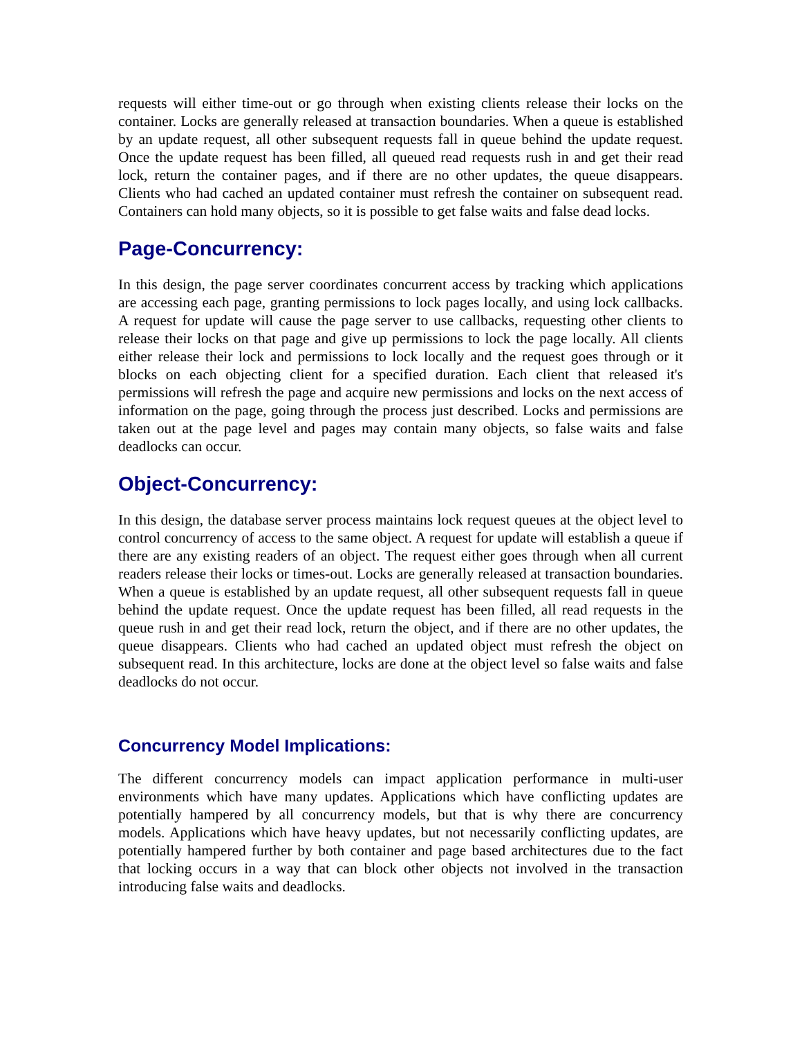requests will either time-out or go through when existing clients release their locks on the container. Locks are generally released at transaction boundaries. When a queue is established by an update request, all other subsequent requests fall in queue behind the update request. Once the update request has been filled, all queued read requests rush in and get their read lock, return the container pages, and if there are no other updates, the queue disappears. Clients who had cached an updated container must refresh the container on subsequent read. Containers can hold many objects, so it is possible to get false waits and false dead locks.
Page-Concurrency:
In this design, the page server coordinates concurrent access by tracking which applications are accessing each page, granting permissions to lock pages locally, and using lock callbacks. A request for update will cause the page server to use callbacks, requesting other clients to release their locks on that page and give up permissions to lock the page locally. All clients either release their lock and permissions to lock locally and the request goes through or it blocks on each objecting client for a specified duration. Each client that released it's permissions will refresh the page and acquire new permissions and locks on the next access of information on the page, going through the process just described. Locks and permissions are taken out at the page level and pages may contain many objects, so false waits and false deadlocks can occur.
Object-Concurrency:
In this design, the database server process maintains lock request queues at the object level to control concurrency of access to the same object. A request for update will establish a queue if there are any existing readers of an object. The request either goes through when all current readers release their locks or times-out. Locks are generally released at transaction boundaries. When a queue is established by an update request, all other subsequent requests fall in queue behind the update request. Once the update request has been filled, all read requests in the queue rush in and get their read lock, return the object, and if there are no other updates, the queue disappears. Clients who had cached an updated object must refresh the object on subsequent read. In this architecture, locks are done at the object level so false waits and false deadlocks do not occur.
Concurrency Model Implications:
The different concurrency models can impact application performance in multi-user environments which have many updates. Applications which have conflicting updates are potentially hampered by all concurrency models, but that is why there are concurrency models. Applications which have heavy updates, but not necessarily conflicting updates, are potentially hampered further by both container and page based architectures due to the fact that locking occurs in a way that can block other objects not involved in the transaction introducing false waits and deadlocks.